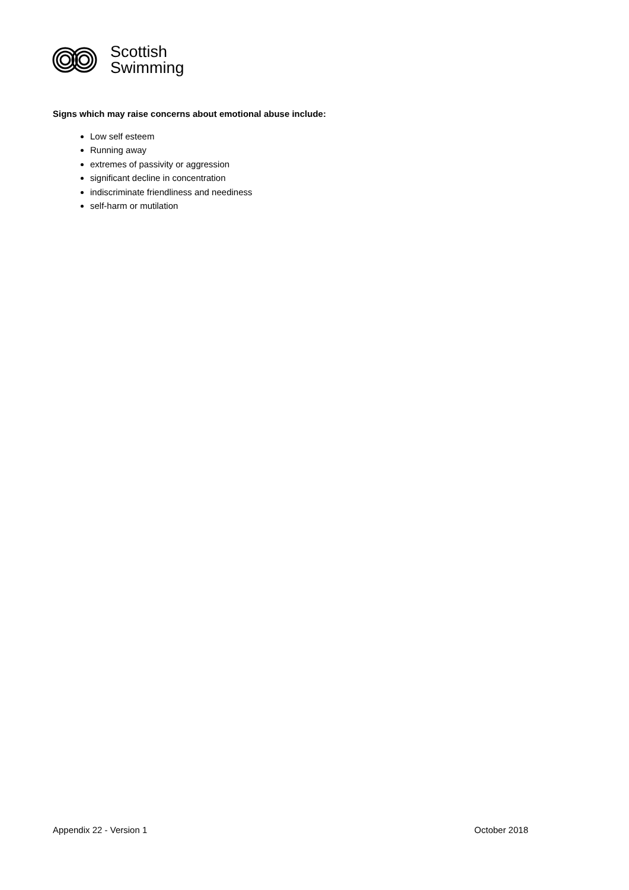Scottish
Swimming
Signs which may raise concerns about emotional abuse include:
Low self esteem
Running away
extremes of passivity or aggression
significant decline in concentration
indiscriminate friendliness and neediness
self-harm or mutilation
Appendix 22 - Version 1 October 2018